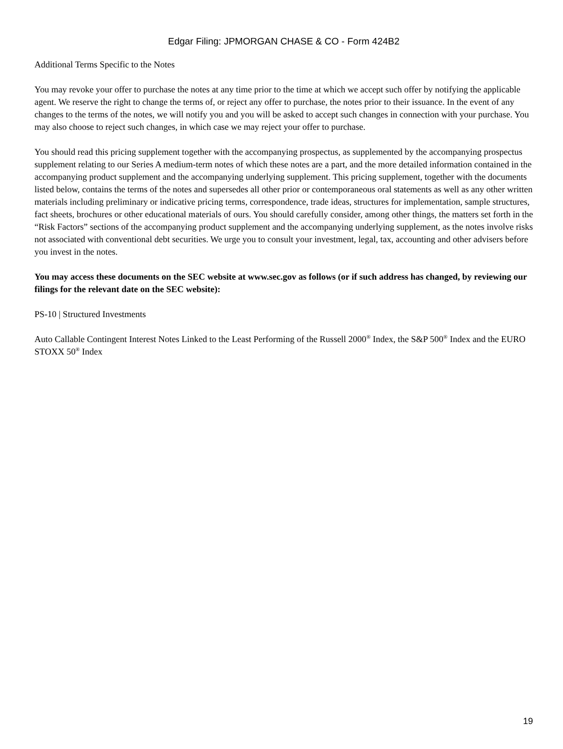Edgar Filing: JPMORGAN CHASE & CO - Form 424B2
Additional Terms Specific to the Notes
You may revoke your offer to purchase the notes at any time prior to the time at which we accept such offer by notifying the applicable agent. We reserve the right to change the terms of, or reject any offer to purchase, the notes prior to their issuance. In the event of any changes to the terms of the notes, we will notify you and you will be asked to accept such changes in connection with your purchase. You may also choose to reject such changes, in which case we may reject your offer to purchase.
You should read this pricing supplement together with the accompanying prospectus, as supplemented by the accompanying prospectus supplement relating to our Series A medium-term notes of which these notes are a part, and the more detailed information contained in the accompanying product supplement and the accompanying underlying supplement. This pricing supplement, together with the documents listed below, contains the terms of the notes and supersedes all other prior or contemporaneous oral statements as well as any other written materials including preliminary or indicative pricing terms, correspondence, trade ideas, structures for implementation, sample structures, fact sheets, brochures or other educational materials of ours. You should carefully consider, among other things, the matters set forth in the “Risk Factors” sections of the accompanying product supplement and the accompanying underlying supplement, as the notes involve risks not associated with conventional debt securities. We urge you to consult your investment, legal, tax, accounting and other advisers before you invest in the notes.
You may access these documents on the SEC website at www.sec.gov as follows (or if such address has changed, by reviewing our filings for the relevant date on the SEC website):
PS-10 | Structured Investments
Auto Callable Contingent Interest Notes Linked to the Least Performing of the Russell 2000<sup>®</sup> Index, the S&P 500<sup>®</sup> Index and the EURO STOXX 50<sup>®</sup> Index
19